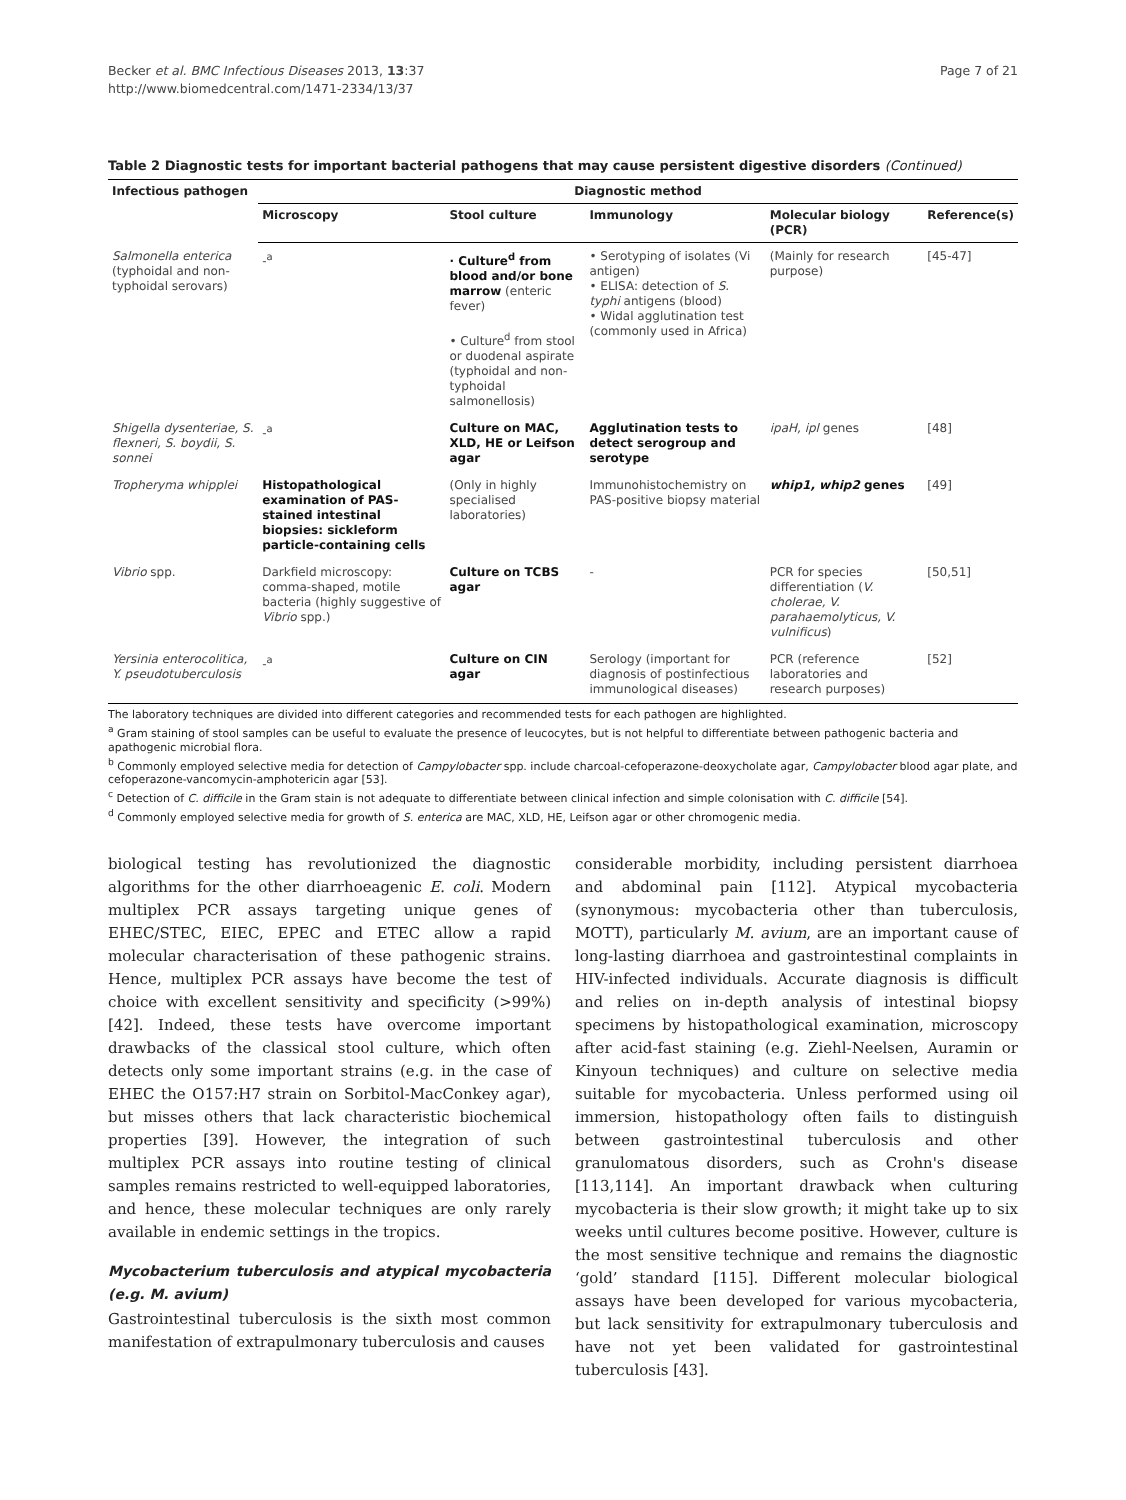Becker et al. BMC Infectious Diseases 2013, 13:37
http://www.biomedcentral.com/1471-2334/13/37
Page 7 of 21
Table 2 Diagnostic tests for important bacterial pathogens that may cause persistent digestive disorders (Continued)
| Infectious pathogen | Diagnostic method | | | | |
| --- | --- | --- | --- | --- | --- |
| | Microscopy | Stool culture | Immunology | Molecular biology (PCR) | Reference(s) |
| Salmonella enterica (typhoidal and non-typhoidal serovars) | -<sup>a</sup> | · Culture<sup>d</sup> from blood and/or bone marrow (enteric fever) • Culture<sup>d</sup> from stool or duodenal aspirate (typhoidal and non-typhoidal salmonellosis) | • Serotyping of isolates (Vi antigen) • ELISA: detection of S. typhi antigens (blood) • Widal agglutination test (commonly used in Africa) | (Mainly for research purpose) | [45-47] |
| Shigella dysenteriae, S. flexneri, S. boydii, S. sonnei | -<sup>a</sup> | Culture on MAC, XLD, HE or Leifson agar | Agglutination tests to detect serogroup and serotype | ipaH, ipl genes | [48] |
| Tropheryma whipplei | Histopathological examination of PAS-stained intestinal biopsies: sickleform particle-containing cells | (Only in highly specialised laboratories) | Immunohistochemistry on PAS-positive biopsy material | whip1, whip2 genes | [49] |
| Vibrio spp. | Darkfield microscopy: comma-shaped, motile bacteria (highly suggestive of Vibrio spp.) | Culture on TCBS agar | - | PCR for species differentiation ( V. cholerae, V. parahaemolyticus, V. vulnificus ) | [50,51] |
| Yersinia enterocolitica, Y. pseudotuberculosis | -<sup>a</sup> | Culture on CIN agar | Serology (important for diagnosis of postinfectious immunological diseases) | PCR (reference laboratories and research purposes) | [52] |
The laboratory techniques are divided into different categories and recommended tests for each pathogen are highlighted.
<sup>a</sup> Gram staining of stool samples can be useful to evaluate the presence of leucocytes, but is not helpful to differentiate between pathogenic bacteria and apathogenic microbial flora.
<sup>b</sup> Commonly employed selective media for detection of Campylobacter spp. include charcoal-cefoperazone-deoxycholate agar, Campylobacter blood agar plate, and cefoperazone-vancomycin-amphotericin agar [53].
<sup>c</sup> Detection of C. difficile in the Gram stain is not adequate to differentiate between clinical infection and simple colonisation with C. difficile [54].
<sup>d</sup> Commonly employed selective media for growth of S. enterica are MAC, XLD, HE, Leifson agar or other chromogenic media.
biological testing has revolutionized the diagnostic algorithms for the other diarrhoeagenic E. coli. Modern multiplex PCR assays targeting unique genes of EHEC/STEC, EIEC, EPEC and ETEC allow a rapid molecular characterisation of these pathogenic strains. Hence, multiplex PCR assays have become the test of choice with excellent sensitivity and specificity (>99%) [42]. Indeed, these tests have overcome important drawbacks of the classical stool culture, which often detects only some important strains (e.g. in the case of EHEC the O157:H7 strain on Sorbitol-MacConkey agar), but misses others that lack characteristic biochemical properties [39]. However, the integration of such multiplex PCR assays into routine testing of clinical samples remains restricted to well-equipped laboratories, and hence, these molecular techniques are only rarely available in endemic settings in the tropics.
Mycobacterium tuberculosis and atypical mycobacteria (e.g. M. avium)
Gastrointestinal tuberculosis is the sixth most common manifestation of extrapulmonary tuberculosis and causes
considerable morbidity, including persistent diarrhoea and abdominal pain [112]. Atypical mycobacteria (synonymous: mycobacteria other than tuberculosis, MOTT), particularly M. avium, are an important cause of long-lasting diarrhoea and gastrointestinal complaints in HIV-infected individuals. Accurate diagnosis is difficult and relies on in-depth analysis of intestinal biopsy specimens by histopathological examination, microscopy after acid-fast staining (e.g. Ziehl-Neelsen, Auramin or Kinyoun techniques) and culture on selective media suitable for mycobacteria. Unless performed using oil immersion, histopathology often fails to distinguish between gastrointestinal tuberculosis and other granulomatous disorders, such as Crohn's disease [113,114]. An important drawback when culturing mycobacteria is their slow growth; it might take up to six weeks until cultures become positive. However, culture is the most sensitive technique and remains the diagnostic ‘gold’ standard [115]. Different molecular biological assays have been developed for various mycobacteria, but lack sensitivity for extrapulmonary tuberculosis and have not yet been validated for gastrointestinal tuberculosis [43].